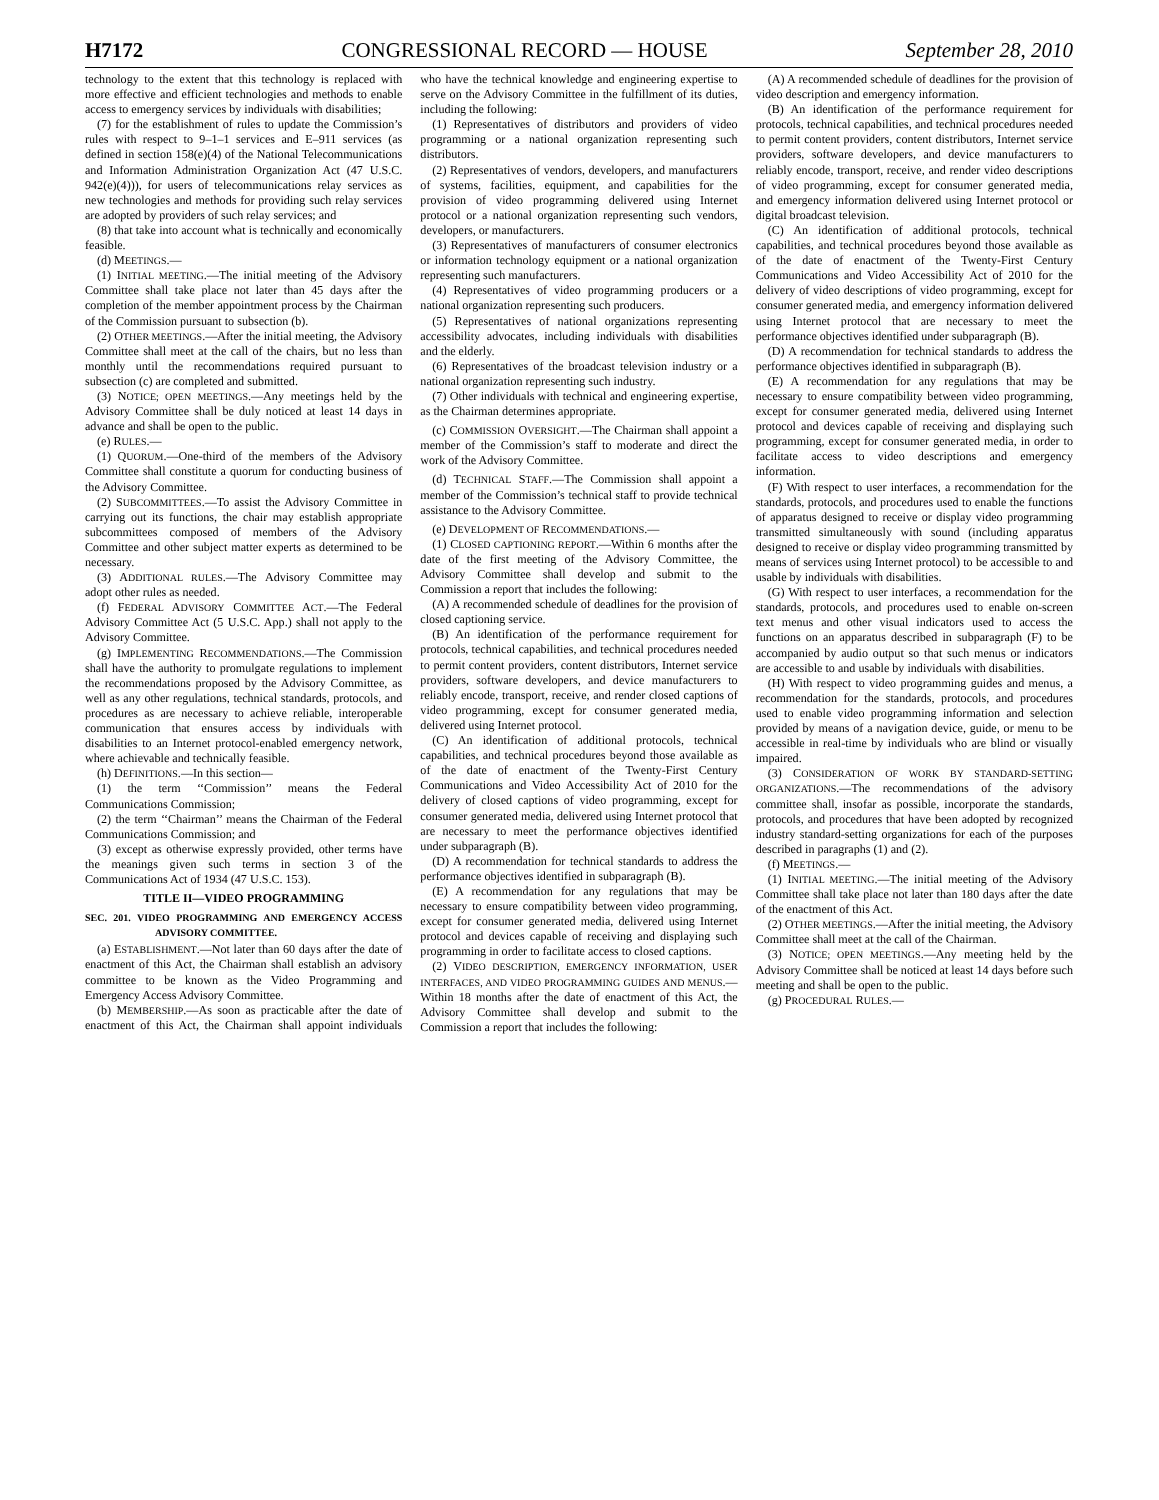H7172 CONGRESSIONAL RECORD — HOUSE September 28, 2010
technology to the extent that this technology is replaced with more effective and efficient technologies and methods to enable access to emergency services by individuals with disabilities;
(7) for the establishment of rules to update the Commission’s rules with respect to 9–1–1 services and E–911 services (as defined in section 158(e)(4) of the National Telecommunications and Information Administration Organization Act (47 U.S.C. 942(e)(4))), for users of telecommunications relay services as new technologies and methods for providing such relay services are adopted by providers of such relay services; and
(8) that take into account what is technically and economically feasible.
(d) MEETINGS.—
(1) INITIAL MEETING.—The initial meeting of the Advisory Committee shall take place not later than 45 days after the completion of the member appointment process by the Chairman of the Commission pursuant to subsection (b).
(2) OTHER MEETINGS.—After the initial meeting, the Advisory Committee shall meet at the call of the chairs, but no less than monthly until the recommendations required pursuant to subsection (c) are completed and submitted.
(3) NOTICE; OPEN MEETINGS.—Any meetings held by the Advisory Committee shall be duly noticed at least 14 days in advance and shall be open to the public.
(e) RULES.—
(1) QUORUM.—One-third of the members of the Advisory Committee shall constitute a quorum for conducting business of the Advisory Committee.
(2) SUBCOMMITTEES.—To assist the Advisory Committee in carrying out its functions, the chair may establish appropriate subcommittees composed of members of the Advisory Committee and other subject matter experts as determined to be necessary.
(3) ADDITIONAL RULES.—The Advisory Committee may adopt other rules as needed.
(f) FEDERAL ADVISORY COMMITTEE ACT.—The Federal Advisory Committee Act (5 U.S.C. App.) shall not apply to the Advisory Committee.
(g) IMPLEMENTING RECOMMENDATIONS.—The Commission shall have the authority to promulgate regulations to implement the recommendations proposed by the Advisory Committee, as well as any other regulations, technical standards, protocols, and procedures as are necessary to achieve reliable, interoperable communication that ensures access by individuals with disabilities to an Internet protocol-enabled emergency network, where achievable and technically feasible.
(h) DEFINITIONS.—In this section—
(1) the term ‘‘Commission’’ means the Federal Communications Commission;
(2) the term ‘‘Chairman’’ means the Chairman of the Federal Communications Commission; and
(3) except as otherwise expressly provided, other terms have the meanings given such terms in section 3 of the Communications Act of 1934 (47 U.S.C. 153).
TITLE II—VIDEO PROGRAMMING
SEC. 201. VIDEO PROGRAMMING AND EMERGENCY ACCESS ADVISORY COMMITTEE.
(a) ESTABLISHMENT.—Not later than 60 days after the date of enactment of this Act, the Chairman shall establish an advisory committee to be known as the Video Programming and Emergency Access Advisory Committee.
(b) MEMBERSHIP.—As soon as practicable after the date of enactment of this Act, the Chairman shall appoint individuals who have the technical knowledge and engineering expertise to serve on the Advisory Committee in the fulfillment of its duties, including the following:
(1) Representatives of distributors and providers of video programming or a national organization representing such distributors.
(2) Representatives of vendors, developers, and manufacturers of systems, facilities, equipment, and capabilities for the provision of video programming delivered using Internet protocol or a national organization representing such vendors, developers, or manufacturers.
(3) Representatives of manufacturers of consumer electronics or information technology equipment or a national organization representing such manufacturers.
(4) Representatives of video programming producers or a national organization representing such producers.
(5) Representatives of national organizations representing accessibility advocates, including individuals with disabilities and the elderly.
(6) Representatives of the broadcast television industry or a national organization representing such industry.
(7) Other individuals with technical and engineering expertise, as the Chairman determines appropriate.
(c) COMMISSION OVERSIGHT.—The Chairman shall appoint a member of the Commission’s staff to moderate and direct the work of the Advisory Committee.
(d) TECHNICAL STAFF.—The Commission shall appoint a member of the Commission’s technical staff to provide technical assistance to the Advisory Committee.
(e) DEVELOPMENT OF RECOMMENDATIONS.—
(1) CLOSED CAPTIONING REPORT.—Within 6 months after the date of the first meeting of the Advisory Committee, the Advisory Committee shall develop and submit to the Commission a report that includes the following:
(A) A recommended schedule of deadlines for the provision of closed captioning service.
(B) An identification of the performance requirement for protocols, technical capabilities, and technical procedures needed to permit content providers, content distributors, Internet service providers, software developers, and device manufacturers to reliably encode, transport, receive, and render closed captions of video programming, except for consumer generated media, delivered using Internet protocol.
(C) An identification of additional protocols, technical capabilities, and technical procedures beyond those available as of the date of enactment of the Twenty-First Century Communications and Video Accessibility Act of 2010 for the delivery of closed captions of video programming, except for consumer generated media, delivered using Internet protocol that are necessary to meet the performance objectives identified under subparagraph (B).
(D) A recommendation for technical standards to address the performance objectives identified in subparagraph (B).
(E) A recommendation for any regulations that may be necessary to ensure compatibility between video programming, except for consumer generated media, delivered using Internet protocol and devices capable of receiving and displaying such programming in order to facilitate access to closed captions.
(2) VIDEO DESCRIPTION, EMERGENCY INFORMATION, USER INTERFACES, AND VIDEO PROGRAMMING GUIDES AND MENUS.—Within 18 months after the date of enactment of this Act, the Advisory Committee shall develop and submit to the Commission a report that includes the following:
(A) A recommended schedule of deadlines for the provision of video description and emergency information.
(B) An identification of the performance requirement for protocols, technical capabilities, and technical procedures needed to permit content providers, content distributors, Internet service providers, software developers, and device manufacturers to reliably encode, transport, receive, and render video descriptions of video programming, except for consumer generated media, and emergency information delivered using Internet protocol or digital broadcast television.
(C) An identification of additional protocols, technical capabilities, and technical procedures beyond those available as of the date of enactment of the Twenty-First Century Communications and Video Accessibility Act of 2010 for the delivery of video descriptions of video programming, except for consumer generated media, and emergency information delivered using Internet protocol that are necessary to meet the performance objectives identified under subparagraph (B).
(D) A recommendation for technical standards to address the performance objectives identified in subparagraph (B).
(E) A recommendation for any regulations that may be necessary to ensure compatibility between video programming, except for consumer generated media, delivered using Internet protocol and devices capable of receiving and displaying such programming, except for consumer generated media, in order to facilitate access to video descriptions and emergency information.
(F) With respect to user interfaces, a recommendation for the standards, protocols, and procedures used to enable the functions of apparatus designed to receive or display video programming transmitted simultaneously with sound (including apparatus designed to receive or display video programming transmitted by means of services using Internet protocol) to be accessible to and usable by individuals with disabilities.
(G) With respect to user interfaces, a recommendation for the standards, protocols, and procedures used to enable on-screen text menus and other visual indicators used to access the functions on an apparatus described in subparagraph (F) to be accompanied by audio output so that such menus or indicators are accessible to and usable by individuals with disabilities.
(H) With respect to video programming guides and menus, a recommendation for the standards, protocols, and procedures used to enable video programming information and selection provided by means of a navigation device, guide, or menu to be accessible in real-time by individuals who are blind or visually impaired.
(3) CONSIDERATION OF WORK BY STANDARD-SETTING ORGANIZATIONS.—The recommendations of the advisory committee shall, insofar as possible, incorporate the standards, protocols, and procedures that have been adopted by recognized industry standard-setting organizations for each of the purposes described in paragraphs (1) and (2).
(f) MEETINGS.—
(1) INITIAL MEETING.—The initial meeting of the Advisory Committee shall take place not later than 180 days after the date of the enactment of this Act.
(2) OTHER MEETINGS.—After the initial meeting, the Advisory Committee shall meet at the call of the Chairman.
(3) NOTICE; OPEN MEETINGS.—Any meeting held by the Advisory Committee shall be noticed at least 14 days before such meeting and shall be open to the public.
(g) PROCEDURAL RULES.—